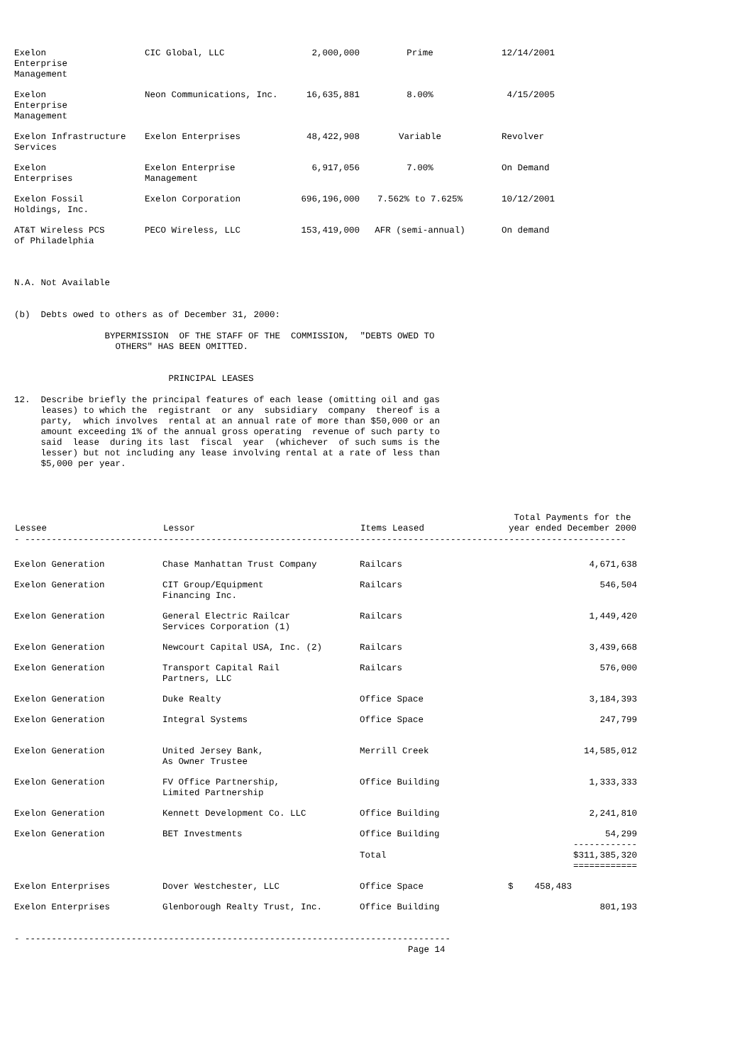| Exelon Enterprise Management | CIC Global, LLC | 2,000,000 | Prime | 12/14/2001 |
| Exelon Enterprise Management | Neon Communications, Inc. | 16,635,881 | 8.00% | 4/15/2005 |
| Exelon Infrastructure Services | Exelon Enterprises | 48,422,908 | Variable | Revolver |
| Exelon Enterprises | Exelon Enterprise Management | 6,917,056 | 7.00% | On Demand |
| Exelon Fossil Holdings, Inc. | Exelon Corporation | 696,196,000 | 7.562% to 7.625% | 10/12/2001 |
| AT&T Wireless PCS of Philadelphia | PECO Wireless, LLC | 153,419,000 | AFR (semi-annual) | On demand |
N.A. Not Available


(b)  Debts owed to others as of December 31, 2000:

                 BYPERMISSION  OF THE STAFF OF THE  COMMISSION,  "DEBTS OWED TO
                   OTHERS" HAS BEEN OMITTED.


                             PRINCIPAL LEASES

12.  Describe briefly the principal features of each lease (omitting oil and gas
     leases) to which the  registrant  or any  subsidiary  company  thereof is a
     party,  which involves  rental at an annual rate of more than $50,000 or an
     amount exceeding 1% of the annual gross operating  revenue of such party to
     said  lease  during its last  fiscal  year  (whichever  of such sums is the
     lesser) but not including any lease involving rental at a rate of less than
     $5,000 per year.
| Lessee | Lessor | Items Leased | Total Payments for the year ended December 2000 |
| --- | --- | --- | --- |
| - ----------------------------------------------------------------------------------------------------------------- | | | |
| Exelon Generation | Chase Manhattan Trust Company | Railcars | 4,671,638 |
| Exelon Generation | CIT Group/Equipment Financing Inc. | Railcars | 546,504 |
| Exelon Generation | General Electric Railcar Services Corporation (1) | Railcars | 1,449,420 |
| Exelon Generation | Newcourt Capital USA, Inc. (2) | Railcars | 3,439,668 |
| Exelon Generation | Transport Capital Rail Partners, LLC | Railcars | 576,000 |
| Exelon Generation | Duke Realty | Office Space | 3,184,393 |
| Exelon Generation | Integral Systems | Office Space | 247,799 |
| Exelon Generation | United Jersey Bank, As Owner Trustee | Merrill Creek | 14,585,012 |
| Exelon Generation | FV Office Partnership, Limited Partnership | Office Building | 1,333,333 |
| Exelon Generation | Kennett Development Co. LLC | Office Building | 2,241,810 |
| Exelon Generation | BET Investments | Office Building | 54,299 ------------ |
| | | Total | $311,385,320 ============ |
| Exelon Enterprises | Dover Westchester, LLC | Office Space | $ 458,483 |
| Exelon Enterprises | Glenborough Realty Trust, Inc. | Office Building | 801,193 |
- --------------------------------------------------------------------------------
                                                                          Page 14